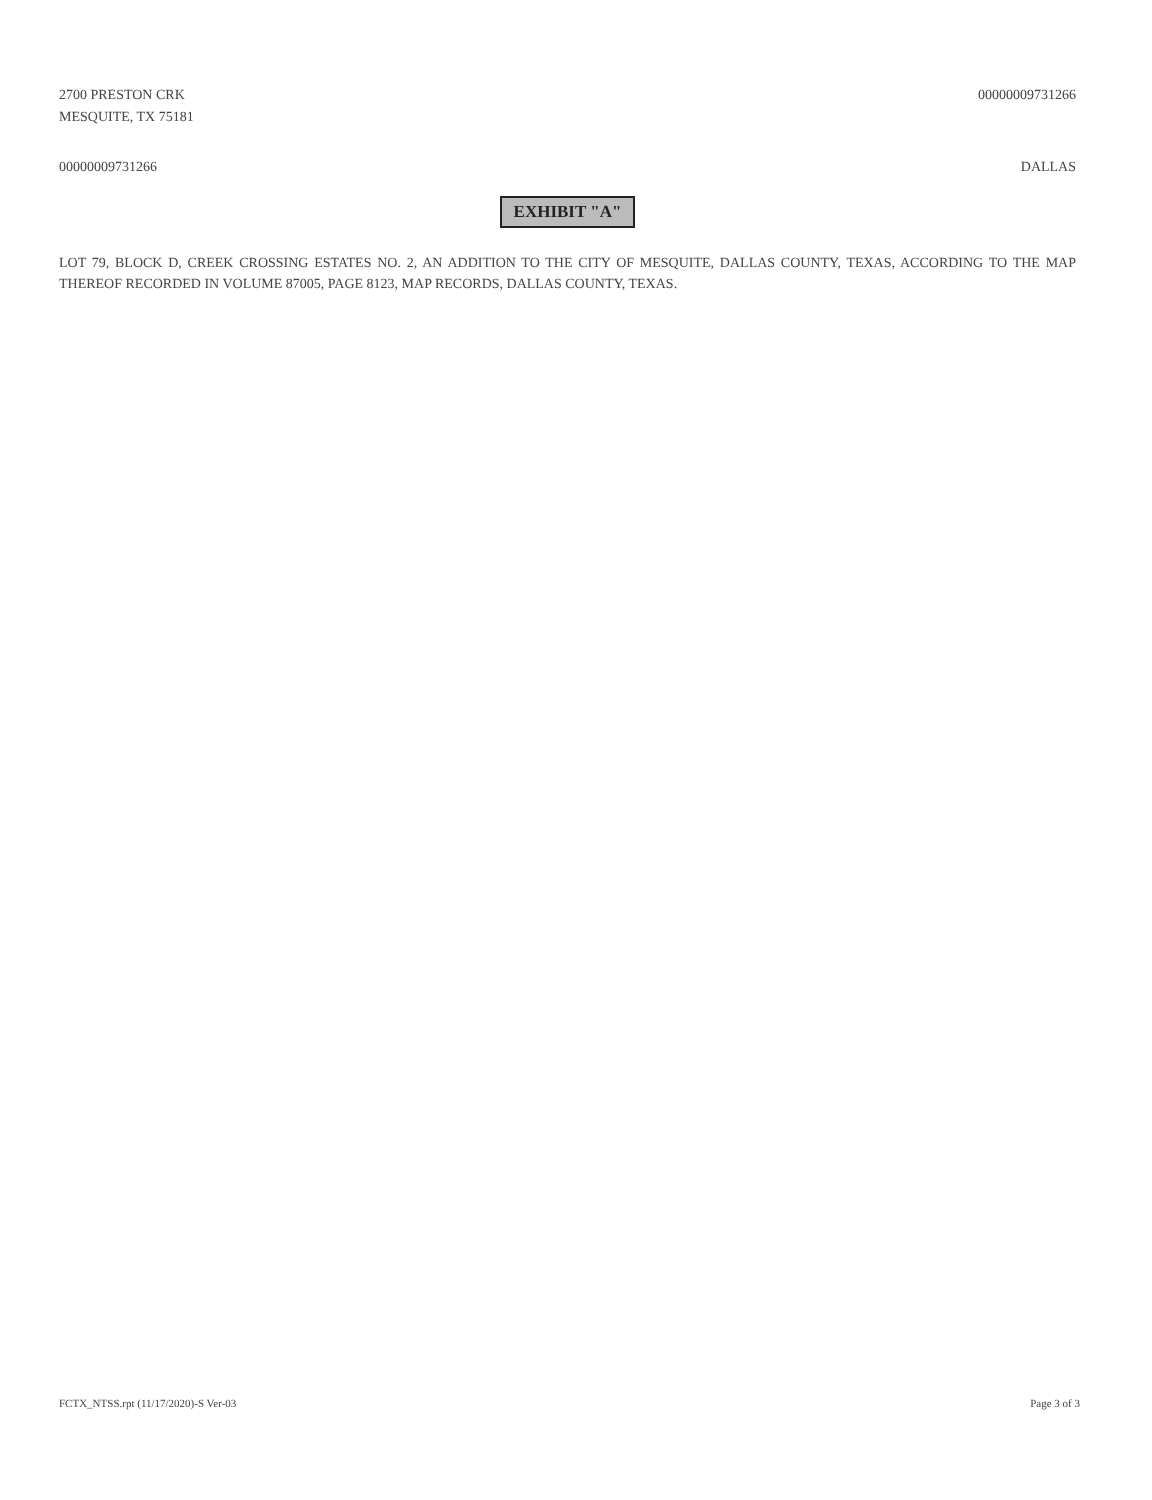2700 PRESTON CRK
MESQUITE, TX 75181
00000009731266
00000009731266 DALLAS
EXHIBIT "A"
LOT 79, BLOCK D, CREEK CROSSING ESTATES NO. 2, AN ADDITION TO THE CITY OF MESQUITE, DALLAS COUNTY, TEXAS, ACCORDING TO THE MAP THEREOF RECORDED IN VOLUME 87005, PAGE 8123, MAP RECORDS, DALLAS COUNTY, TEXAS.
FCTX_NTSS.rpt (11/17/2020)-S Ver-03
Page 3 of 3